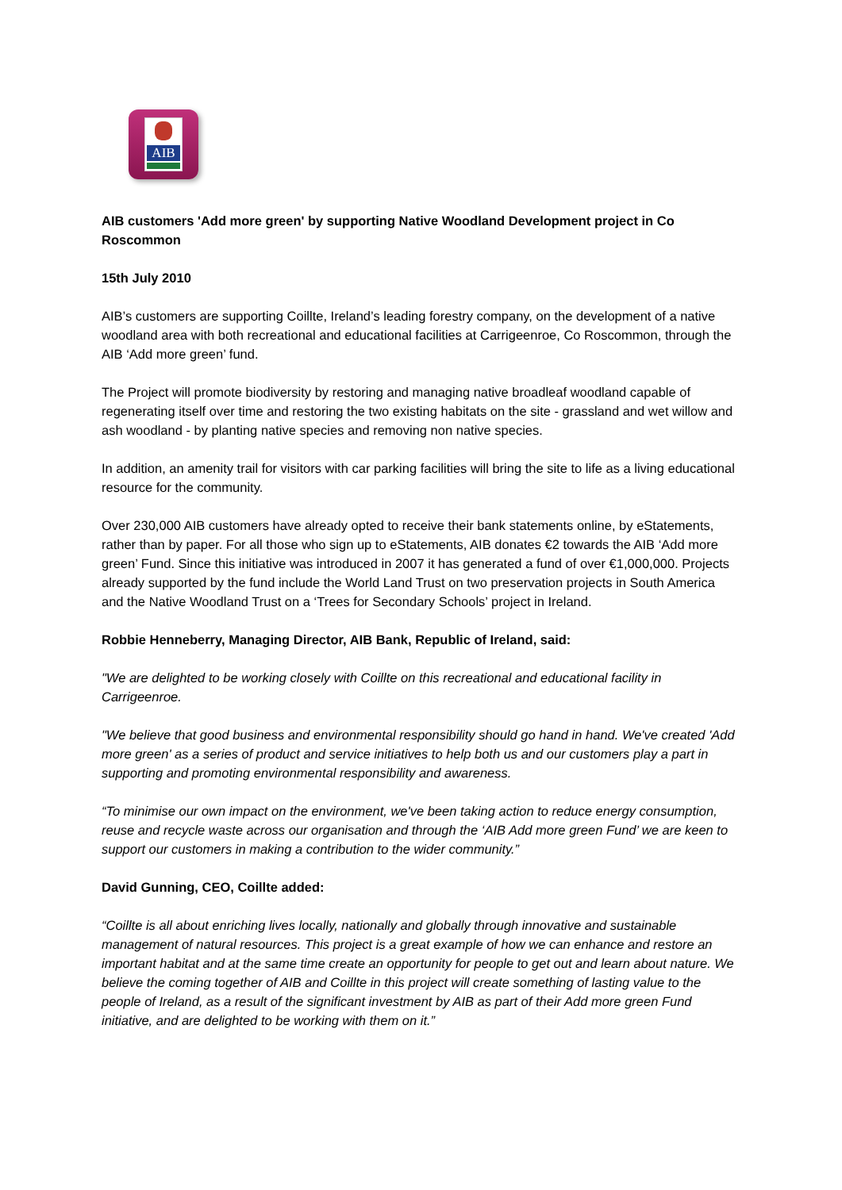AIB
AIB customers 'Add more green' by supporting Native Woodland Development project in Co Roscommon
15th July 2010
AIB’s customers are supporting Coillte, Ireland’s leading forestry company, on the development of a native woodland area with both recreational and educational facilities at Carrigeenroe, Co Roscommon, through the AIB ‘Add more green’ fund.
The Project will promote biodiversity by restoring and managing native broadleaf woodland capable of regenerating itself over time and restoring the two existing habitats on the site - grassland and wet willow and ash woodland - by planting native species and removing non native species.
In addition, an amenity trail for visitors with car parking facilities will bring the site to life as a living educational resource for the community.
Over 230,000 AIB customers have already opted to receive their bank statements online, by eStatements, rather than by paper. For all those who sign up to eStatements, AIB donates €2 towards the AIB ‘Add more green’ Fund. Since this initiative was introduced in 2007 it has generated a fund of over €1,000,000. Projects already supported by the fund include the World Land Trust on two preservation projects in South America and the Native Woodland Trust on a ‘Trees for Secondary Schools’ project in Ireland.
Robbie Henneberry, Managing Director, AIB Bank, Republic of Ireland, said:
"We are delighted to be working closely with Coillte on this recreational and educational facility in Carrigeenroe.
"We believe that good business and environmental responsibility should go hand in hand. We've created 'Add more green' as a series of product and service initiatives to help both us and our customers play a part in supporting and promoting environmental responsibility and awareness.
“To minimise our own impact on the environment, we've been taking action to reduce energy consumption, reuse and recycle waste across our organisation and through the ‘AIB Add more green Fund’ we are keen to support our customers in making a contribution to the wider community.”
David Gunning, CEO, Coillte added:
“Coillte is all about enriching lives locally, nationally and globally through innovative and sustainable management of natural resources. This project is a great example of how we can enhance and restore an important habitat and at the same time create an opportunity for people to get out and learn about nature. We believe the coming together of AIB and Coillte in this project will create something of lasting value to the people of Ireland, as a result of the significant investment by AIB as part of their Add more green Fund initiative, and are delighted to be working with them on it.”